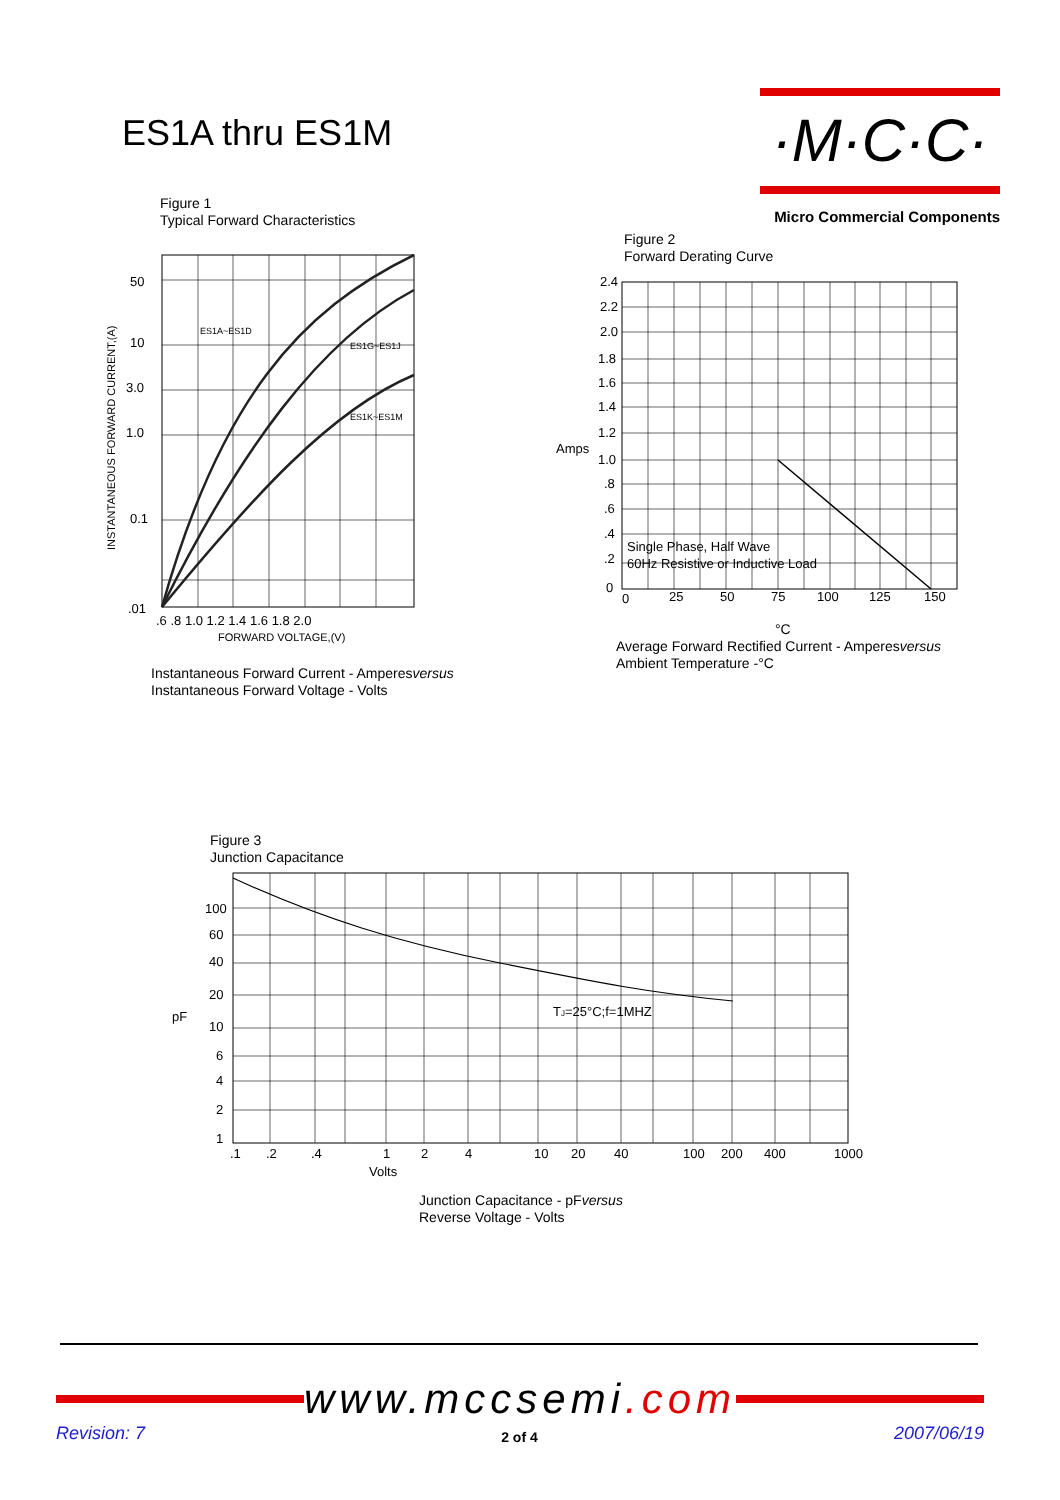ES1A thru ES1M
·M·C·C·
Micro Commercial Components
Figure 1
Typical Forward Characteristics
50
10
3.0
1.0
0.1
.01
.6 .8 1.0 1.2 1.4 1.6 1.8 2.0
FORWARD VOLTAGE,(V)
ES1A~ES1D
ES1G~ES1J
ES1K~ES1M
INSTANTANEOUS FORWARD CURRENT,(A)
Instantaneous Forward Current - Amperesversus
Instantaneous Forward Voltage - Volts
Figure 2
Forward Derating Curve
2.4
2.2
2.0
1.8
1.6
1.4
1.2
Amps
1.0
.8
.6
.4
.2
0
0
25
50
75
100
125
150
Single Phase, Half Wave
60Hz Resistive or Inductive Load
°C
Average Forward Rectified Current - Amperesversus
Ambient Temperature -°C
Figure 3
Junction Capacitance
100
60
40
20
pF
10
6
4
2
1
.1
.2
.4
1
2
4
10
20
40
100
200
400
1000
Volts
TJ=25°C;f=1MHZ
Junction Capacitance - pFversus
Reverse Voltage - Volts
www.mccsemi.com
Revision: 7 2 of 4 2007/06/19